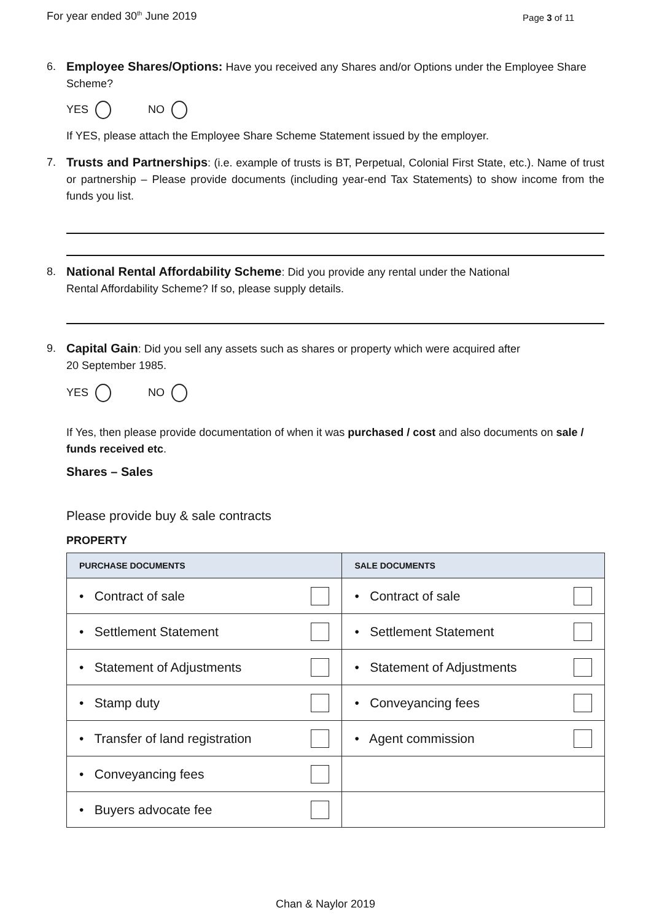For year ended 30<sup>th</sup> June 2019 Page 3 of 11
6. Employee Shares/Options: Have you received any Shares and/or Options under the Employee Share Scheme?
YES NO
If YES, please attach the Employee Share Scheme Statement issued by the employer.
7. Trusts and Partnerships: (i.e. example of trusts is BT, Perpetual, Colonial First State, etc.). Name of trust or partnership – Please provide documents (including year-end Tax Statements) to show income from the funds you list.
8. National Rental Affordability Scheme: Did you provide any rental under the National
Rental Affordability Scheme? If so, please supply details.
9. Capital Gain: Did you sell any assets such as shares or property which were acquired after
20 September 1985.
YES NO
If Yes, then please provide documentation of when it was purchased / cost and also documents on sale / funds received etc.
Shares – Sales
Please provide buy & sale contracts
PROPERTY
| PURCHASE DOCUMENTS | SALE DOCUMENTS |
| --- | --- |
| • Contract of sale | • Contract of sale |
| • Settlement Statement | • Settlement Statement |
| • Statement of Adjustments | • Statement of Adjustments |
| • Stamp duty | • Conveyancing fees |
| • Transfer of land registration | • Agent commission |
| • Conveyancing fees | |
| • Buyers advocate fee | |
Chan & Naylor 2019